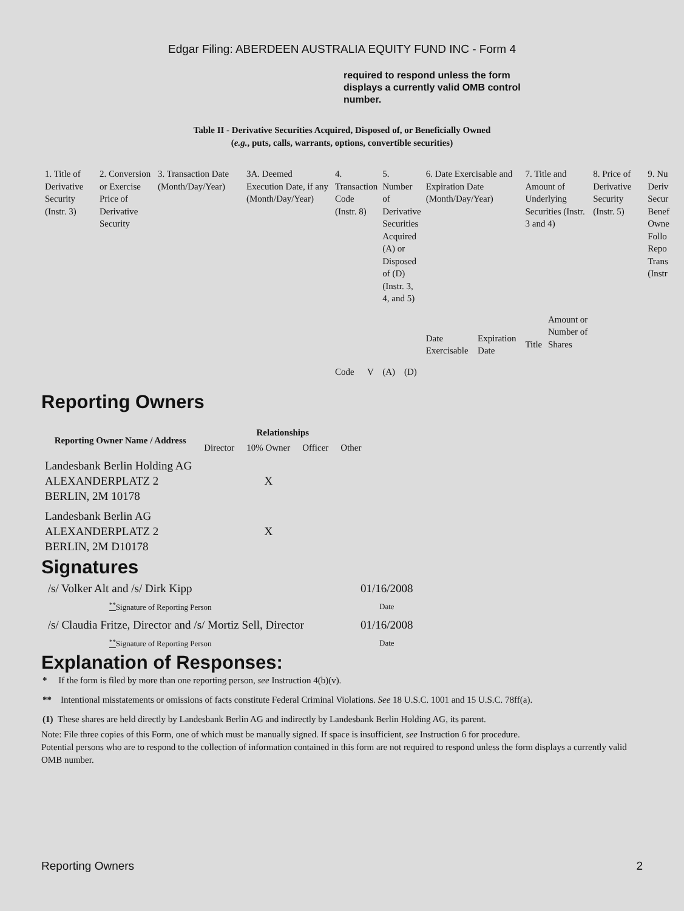Edgar Filing: ABERDEEN AUSTRALIA EQUITY FUND INC - Form 4
required to respond unless the form displays a currently valid OMB control number.
Table II - Derivative Securities Acquired, Disposed of, or Beneficially Owned
(e.g., puts, calls, warrants, options, convertible securities)
| 1. Title of Derivative Security (Instr. 3) | 2. Conversion or Exercise Price of Derivative Security | 3. Transaction Date (Month/Day/Year) | 3A. Deemed Execution Date, if any (Month/Day/Year) | 4. Transaction Code (Instr. 8) | | 5. Number of Derivative Securities Acquired (A) or Disposed of (D) (Instr. 3, 4, and 5) | | 6. Date Exercisable and Expiration Date (Month/Day/Year) | | 7. Title and Amount of Underlying Securities (Instr. 3 and 4) | | 8. Price of Derivative Security (Instr. 5) | 9. Nu Deriv Secur Benef Owne Follo Repo Trans (Instr |
| | | | | Code | V | (A) | (D) | Date Exercisable | Expiration Date | Title | Amount or Number of Shares | | |
Reporting Owners
| Reporting Owner Name / Address | Relationships | | | |
| --- | --- | --- | --- | --- |
| | Director | 10% Owner | Officer | Other |
| Landesbank Berlin Holding AG ALEXANDERPLATZ 2 BERLIN, 2M 10178 | | X | | |
| Landesbank Berlin AG ALEXANDERPLATZ 2 BERLIN, 2M D10178 | | X | | |
Signatures
| /s/ Volker Alt and /s/ Dirk Kipp | 01/16/2008 |
| <sup>**</sup> Signature of Reporting Person | Date |
| /s/ Claudia Fritze, Director and /s/ Mortiz Sell, Director | 01/16/2008 |
| <sup>**</sup> Signature of Reporting Person | Date |
Explanation of Responses:
* If the form is filed by more than one reporting person, see Instruction 4(b)(v).
** Intentional misstatements or omissions of facts constitute Federal Criminal Violations. See 18 U.S.C. 1001 and 15 U.S.C. 78ff(a).
(1) These shares are held directly by Landesbank Berlin AG and indirectly by Landesbank Berlin Holding AG, its parent.
Note: File three copies of this Form, one of which must be manually signed. If space is insufficient, see Instruction 6 for procedure.
Potential persons who are to respond to the collection of information contained in this form are not required to respond unless the form displays a currently valid OMB number.
Reporting Owners 2